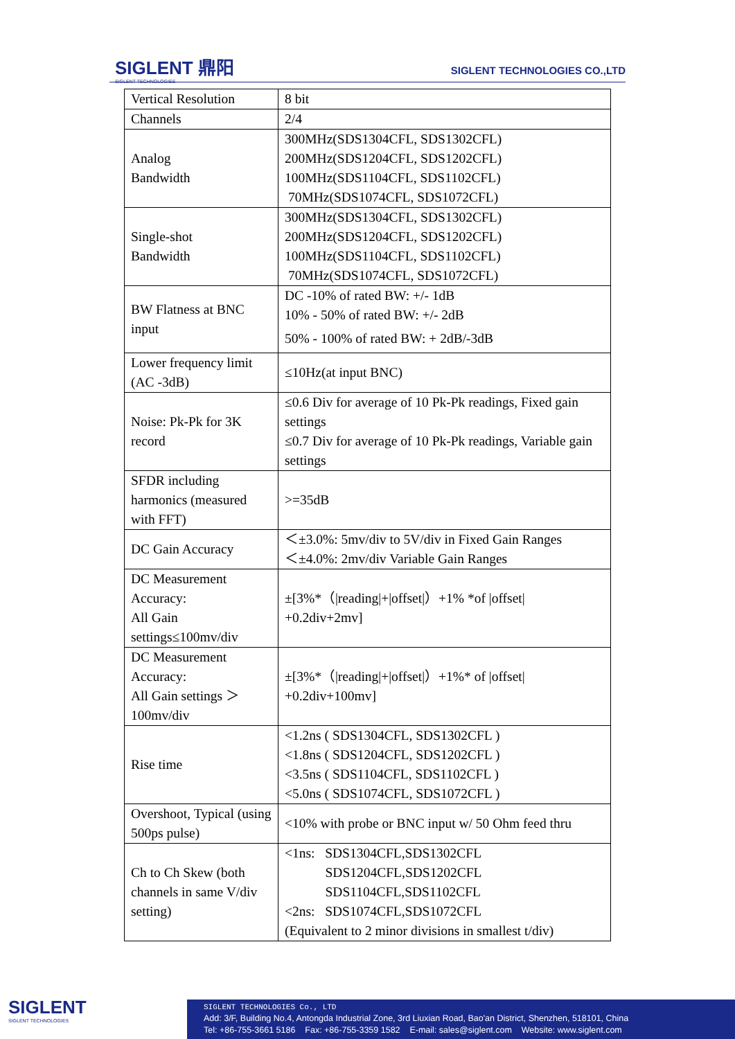SIGLENT 鼎阳
SIGLENT TECHNOLOGIES
SIGLENT TECHNOLOGIES CO.,LTD
| Vertical Resolution | 8 bit |
| Channels | 2/4 |
| Analog Bandwidth | 300MHz(SDS1304CFL, SDS1302CFL) 200MHz(SDS1204CFL, SDS1202CFL) 100MHz(SDS1104CFL, SDS1102CFL) 70MHz(SDS1074CFL, SDS1072CFL) |
| Single-shot Bandwidth | 300MHz(SDS1304CFL, SDS1302CFL) 200MHz(SDS1204CFL, SDS1202CFL) 100MHz(SDS1104CFL, SDS1102CFL) 70MHz(SDS1074CFL, SDS1072CFL) |
| BW Flatness at BNC input | DC -10% of rated BW: +/- 1dB 10% - 50% of rated BW: +/- 2dB 50% - 100% of rated BW: + 2dB/-3dB |
| Lower frequency limit (AC -3dB) | ≤10Hz(at input BNC) |
| Noise: Pk-Pk for 3K record | ≤0.6 Div for average of 10 Pk-Pk readings, Fixed gain settings ≤0.7 Div for average of 10 Pk-Pk readings, Variable gain settings |
| SFDR including harmonics (measured with FFT) | >=35dB |
| DC Gain Accuracy | ＜±3.0%: 5mv/div to 5V/div in Fixed Gain Ranges ＜±4.0%: 2mv/div Variable Gain Ranges |
| DC Measurement Accuracy: All Gain settings≤100mv/div | ±[3%*（/reading/+/offset/）+1% *of /offset/ +0.2div+2mv] |
| DC Measurement Accuracy: All Gain settings ＞ 100mv/div | ±[3%*（/reading/+/offset/）+1%* of /offset/ +0.2div+100mv] |
| Rise time | <1.2ns ( SDS1304CFL, SDS1302CFL ) <1.8ns ( SDS1204CFL, SDS1202CFL ) <3.5ns ( SDS1104CFL, SDS1102CFL ) <5.0ns ( SDS1074CFL, SDS1072CFL ) |
| Overshoot, Typical (using 500ps pulse) | <10% with probe or BNC input w/ 50 Ohm feed thru |
| Ch to Ch Skew (both channels in same V/div setting) | <1ns: SDS1304CFL,SDS1302CFL SDS1204CFL,SDS1202CFL SDS1104CFL,SDS1102CFL <2ns: SDS1074CFL,SDS1072CFL (Equivalent to 2 minor divisions in smallest t/div) |
SIGLENT
SIGLENT TECHNOLOGIES
SIGLENT TECHNOLOGIES Co., LTD
Add: 3/F, Building No.4, Antongda Industrial Zone, 3rd Liuxian Road, Bao'an District, Shenzhen, 518101, China
Tel: +86-755-3661 5186 Fax: +86-755-3359 1582 E-mail: sales@siglent.com Website: www.siglent.com